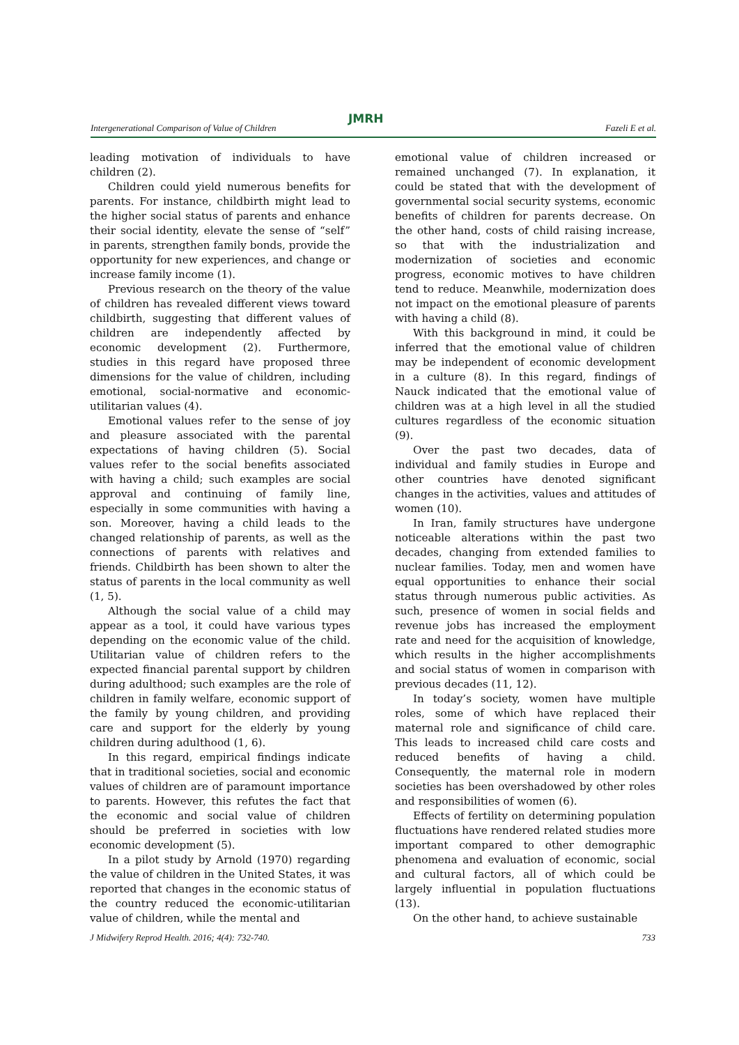JMRH
Intergenerational Comparison of Value of Children Fazeli E et al.
leading motivation of individuals to have children (2).
Children could yield numerous benefits for parents. For instance, childbirth might lead to the higher social status of parents and enhance their social identity, elevate the sense of “self” in parents, strengthen family bonds, provide the opportunity for new experiences, and change or increase family income (1).
Previous research on the theory of the value of children has revealed different views toward childbirth, suggesting that different values of children are independently affected by economic development (2). Furthermore, studies in this regard have proposed three dimensions for the value of children, including emotional, social-normative and economic-utilitarian values (4).
Emotional values refer to the sense of joy and pleasure associated with the parental expectations of having children (5). Social values refer to the social benefits associated with having a child; such examples are social approval and continuing of family line, especially in some communities with having a son. Moreover, having a child leads to the changed relationship of parents, as well as the connections of parents with relatives and friends. Childbirth has been shown to alter the status of parents in the local community as well (1, 5).
Although the social value of a child may appear as a tool, it could have various types depending on the economic value of the child. Utilitarian value of children refers to the expected financial parental support by children during adulthood; such examples are the role of children in family welfare, economic support of the family by young children, and providing care and support for the elderly by young children during adulthood (1, 6).
In this regard, empirical findings indicate that in traditional societies, social and economic values of children are of paramount importance to parents. However, this refutes the fact that the economic and social value of children should be preferred in societies with low economic development (5).
In a pilot study by Arnold (1970) regarding the value of children in the United States, it was reported that changes in the economic status of the country reduced the economic-utilitarian value of children, while the mental and
emotional value of children increased or remained unchanged (7). In explanation, it could be stated that with the development of governmental social security systems, economic benefits of children for parents decrease. On the other hand, costs of child raising increase, so that with the industrialization and modernization of societies and economic progress, economic motives to have children tend to reduce. Meanwhile, modernization does not impact on the emotional pleasure of parents with having a child (8).
With this background in mind, it could be inferred that the emotional value of children may be independent of economic development in a culture (8). In this regard, findings of Nauck indicated that the emotional value of children was at a high level in all the studied cultures regardless of the economic situation (9).
Over the past two decades, data of individual and family studies in Europe and other countries have denoted significant changes in the activities, values and attitudes of women (10).
In Iran, family structures have undergone noticeable alterations within the past two decades, changing from extended families to nuclear families. Today, men and women have equal opportunities to enhance their social status through numerous public activities. As such, presence of women in social fields and revenue jobs has increased the employment rate and need for the acquisition of knowledge, which results in the higher accomplishments and social status of women in comparison with previous decades (11, 12).
In today’s society, women have multiple roles, some of which have replaced their maternal role and significance of child care. This leads to increased child care costs and reduced benefits of having a child. Consequently, the maternal role in modern societies has been overshadowed by other roles and responsibilities of women (6).
Effects of fertility on determining population fluctuations have rendered related studies more important compared to other demographic phenomena and evaluation of economic, social and cultural factors, all of which could be largely influential in population fluctuations (13).
On the other hand, to achieve sustainable
J Midwifery Reprod Health. 2016; 4(4): 732-740. 733